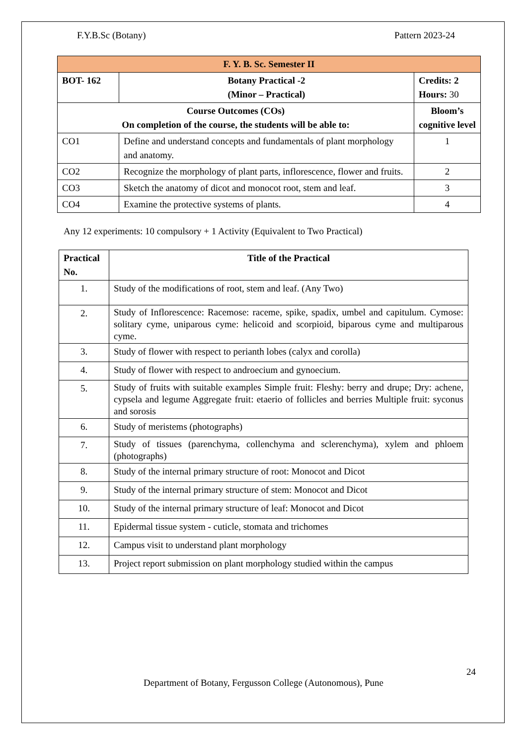F.Y.B.Sc (Botany) Pattern 2023-24
| F. Y. B. Sc. Semester II | | |
| --- | --- | --- |
| BOT- 162 | Botany Practical -2 (Minor – Practical) | Credits: 2 Hours: 30 |
| Course Outcomes (COs) On completion of the course, the students will be able to: | | Bloom’s cognitive level |
| CO1 | Define and understand concepts and fundamentals of plant morphology and anatomy. | 1 |
| CO2 | Recognize the morphology of plant parts, inflorescence, flower and fruits. | 2 |
| CO3 | Sketch the anatomy of dicot and monocot root, stem and leaf. | 3 |
| CO4 | Examine the protective systems of plants. | 4 |
Any 12 experiments: 10 compulsory + 1 Activity (Equivalent to Two Practical)
| Practical No. | Title of the Practical |
| --- | --- |
| 1. | Study of the modifications of root, stem and leaf. (Any Two) |
| 2. | Study of Inflorescence: Racemose: raceme, spike, spadix, umbel and capitulum. Cymose: solitary cyme, uniparous cyme: helicoid and scorpioid, biparous cyme and multiparous cyme. |
| 3. | Study of flower with respect to perianth lobes (calyx and corolla) |
| 4. | Study of flower with respect to androecium and gynoecium. |
| 5. | Study of fruits with suitable examples Simple fruit: Fleshy: berry and drupe; Dry: achene, cypsela and legume Aggregate fruit: etaerio of follicles and berries Multiple fruit: syconus and sorosis |
| 6. | Study of meristems (photographs) |
| 7. | Study of tissues (parenchyma, collenchyma and sclerenchyma), xylem and phloem (photographs) |
| 8. | Study of the internal primary structure of root: Monocot and Dicot |
| 9. | Study of the internal primary structure of stem: Monocot and Dicot |
| 10. | Study of the internal primary structure of leaf: Monocot and Dicot |
| 11. | Epidermal tissue system - cuticle, stomata and trichomes |
| 12. | Campus visit to understand plant morphology |
| 13. | Project report submission on plant morphology studied within the campus |
24
Department of Botany, Fergusson College (Autonomous), Pune